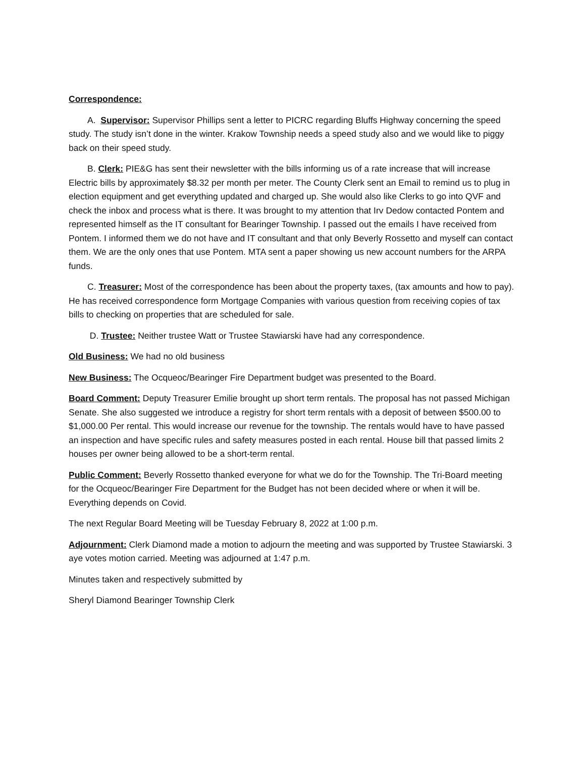Correspondence:
A. Supervisor: Supervisor Phillips sent a letter to PICRC regarding Bluffs Highway concerning the speed study. The study isn’t done in the winter. Krakow Township needs a speed study also and we would like to piggy back on their speed study.
B. Clerk: PIE&G has sent their newsletter with the bills informing us of a rate increase that will increase Electric bills by approximately $8.32 per month per meter. The County Clerk sent an Email to remind us to plug in election equipment and get everything updated and charged up. She would also like Clerks to go into QVF and check the inbox and process what is there. It was brought to my attention that Irv Dedow contacted Pontem and represented himself as the IT consultant for Bearinger Township. I passed out the emails I have received from Pontem. I informed them we do not have and IT consultant and that only Beverly Rossetto and myself can contact them. We are the only ones that use Pontem. MTA sent a paper showing us new account numbers for the ARPA funds.
C. Treasurer: Most of the correspondence has been about the property taxes, (tax amounts and how to pay). He has received correspondence form Mortgage Companies with various question from receiving copies of tax bills to checking on properties that are scheduled for sale.
D. Trustee: Neither trustee Watt or Trustee Stawiarski have had any correspondence.
Old Business: We had no old business
New Business: The Ocqueoc/Bearinger Fire Department budget was presented to the Board.
Board Comment: Deputy Treasurer Emilie brought up short term rentals. The proposal has not passed Michigan Senate. She also suggested we introduce a registry for short term rentals with a deposit of between $500.00 to $1,000.00 Per rental. This would increase our revenue for the township. The rentals would have to have passed an inspection and have specific rules and safety measures posted in each rental. House bill that passed limits 2 houses per owner being allowed to be a short-term rental.
Public Comment: Beverly Rossetto thanked everyone for what we do for the Township. The Tri-Board meeting for the Ocqueoc/Bearinger Fire Department for the Budget has not been decided where or when it will be. Everything depends on Covid.
The next Regular Board Meeting will be Tuesday February 8, 2022 at 1:00 p.m.
Adjournment: Clerk Diamond made a motion to adjourn the meeting and was supported by Trustee Stawiarski. 3 aye votes motion carried. Meeting was adjourned at 1:47 p.m.
Minutes taken and respectively submitted by
Sheryl Diamond Bearinger Township Clerk